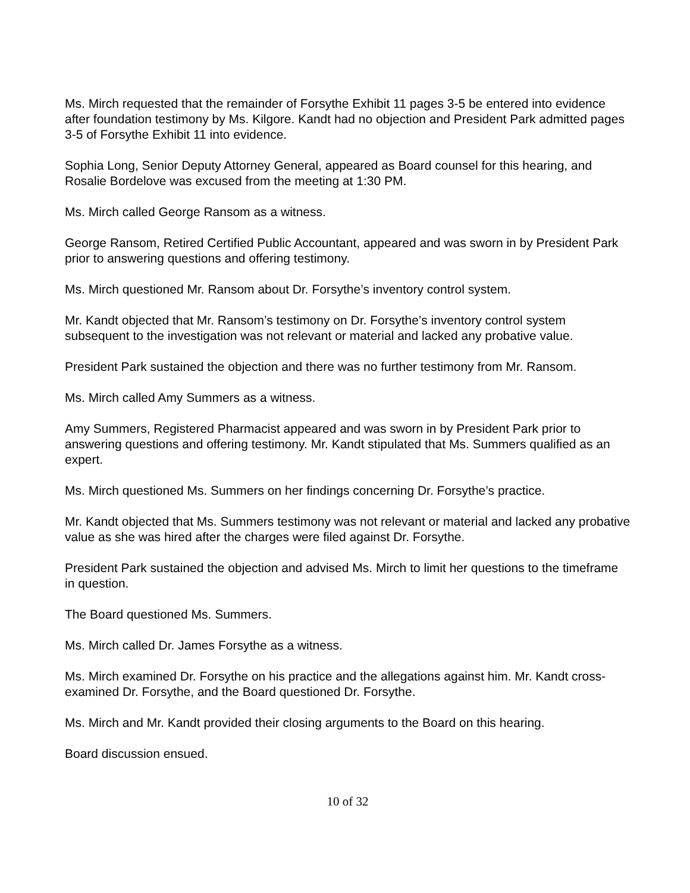Ms. Mirch requested that the remainder of Forsythe Exhibit 11 pages 3-5 be entered into evidence after foundation testimony by Ms. Kilgore. Kandt had no objection and President Park admitted pages 3-5 of Forsythe Exhibit 11 into evidence.
Sophia Long, Senior Deputy Attorney General, appeared as Board counsel for this hearing, and Rosalie Bordelove was excused from the meeting at 1:30 PM.
Ms. Mirch called George Ransom as a witness.
George Ransom, Retired Certified Public Accountant, appeared and was sworn in by President Park prior to answering questions and offering testimony.
Ms. Mirch questioned Mr. Ransom about Dr. Forsythe’s inventory control system.
Mr. Kandt objected that Mr. Ransom’s testimony on Dr. Forsythe’s inventory control system subsequent to the investigation was not relevant or material and lacked any probative value.
President Park sustained the objection and there was no further testimony from Mr. Ransom.
Ms. Mirch called Amy Summers as a witness.
Amy Summers, Registered Pharmacist appeared and was sworn in by President Park prior to answering questions and offering testimony. Mr. Kandt stipulated that Ms. Summers qualified as an expert.
Ms. Mirch questioned Ms. Summers on her findings concerning Dr. Forsythe’s practice.
Mr. Kandt objected that Ms. Summers testimony was not relevant or material and lacked any probative value as she was hired after the charges were filed against Dr. Forsythe.
President Park sustained the objection and advised Ms. Mirch to limit her questions to the timeframe in question.
The Board questioned Ms. Summers.
Ms. Mirch called Dr. James Forsythe as a witness.
Ms. Mirch examined Dr. Forsythe on his practice and the allegations against him. Mr. Kandt cross-examined Dr. Forsythe, and the Board questioned Dr. Forsythe.
Ms. Mirch and Mr. Kandt provided their closing arguments to the Board on this hearing.
Board discussion ensued.
10 of 32